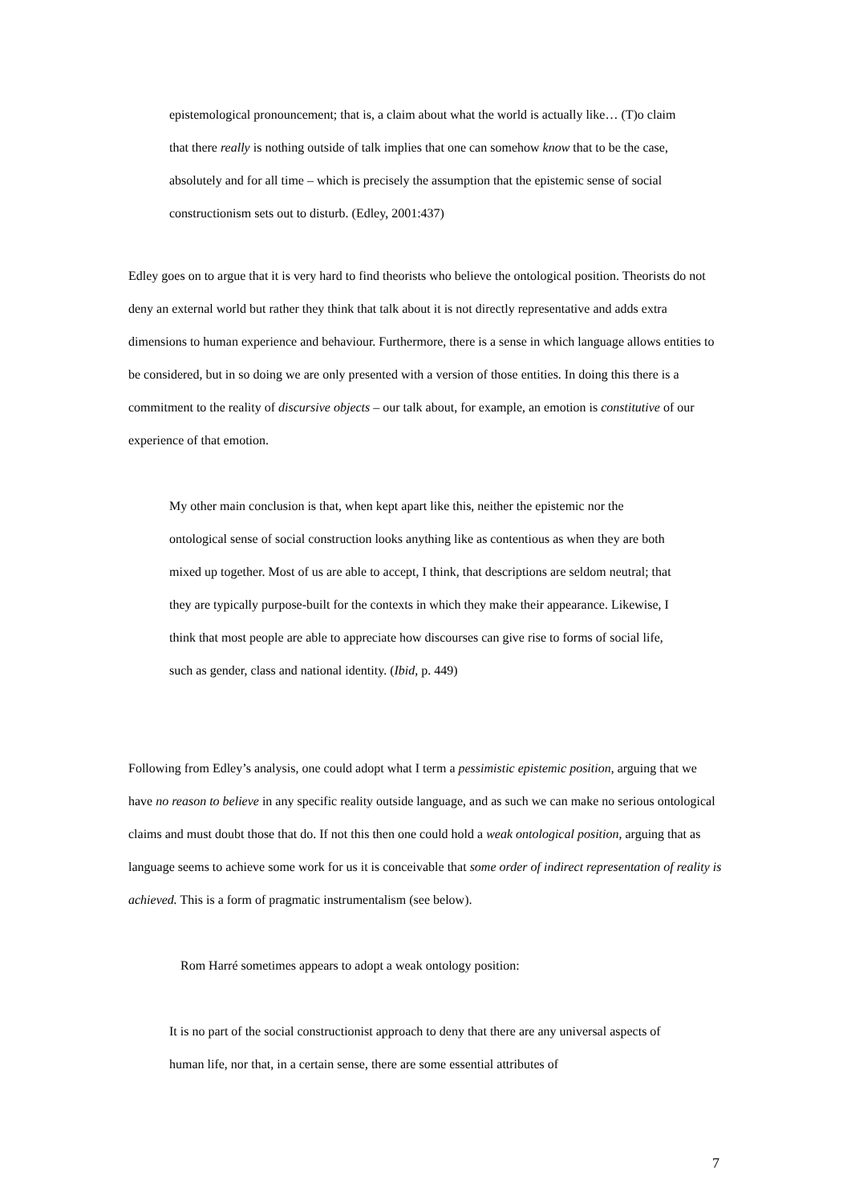epistemological pronouncement; that is, a claim about what the world is actually like… (T)o claim that there really is nothing outside of talk implies that one can somehow know that to be the case, absolutely and for all time – which is precisely the assumption that the epistemic sense of social constructionism sets out to disturb. (Edley, 2001:437)
Edley goes on to argue that it is very hard to find theorists who believe the ontological position. Theorists do not deny an external world but rather they think that talk about it is not directly representative and adds extra dimensions to human experience and behaviour. Furthermore, there is a sense in which language allows entities to be considered, but in so doing we are only presented with a version of those entities. In doing this there is a commitment to the reality of discursive objects – our talk about, for example, an emotion is constitutive of our experience of that emotion.
My other main conclusion is that, when kept apart like this, neither the epistemic nor the ontological sense of social construction looks anything like as contentious as when they are both mixed up together. Most of us are able to accept, I think, that descriptions are seldom neutral; that they are typically purpose-built for the contexts in which they make their appearance. Likewise, I think that most people are able to appreciate how discourses can give rise to forms of social life, such as gender, class and national identity. (Ibid, p. 449)
Following from Edley’s analysis, one could adopt what I term a pessimistic epistemic position, arguing that we have no reason to believe in any specific reality outside language, and as such we can make no serious ontological claims and must doubt those that do. If not this then one could hold a weak ontological position, arguing that as language seems to achieve some work for us it is conceivable that some order of indirect representation of reality is achieved. This is a form of pragmatic instrumentalism (see below).
Rom Harré sometimes appears to adopt a weak ontology position:
It is no part of the social constructionist approach to deny that there are any universal aspects of human life, nor that, in a certain sense, there are some essential attributes of
7